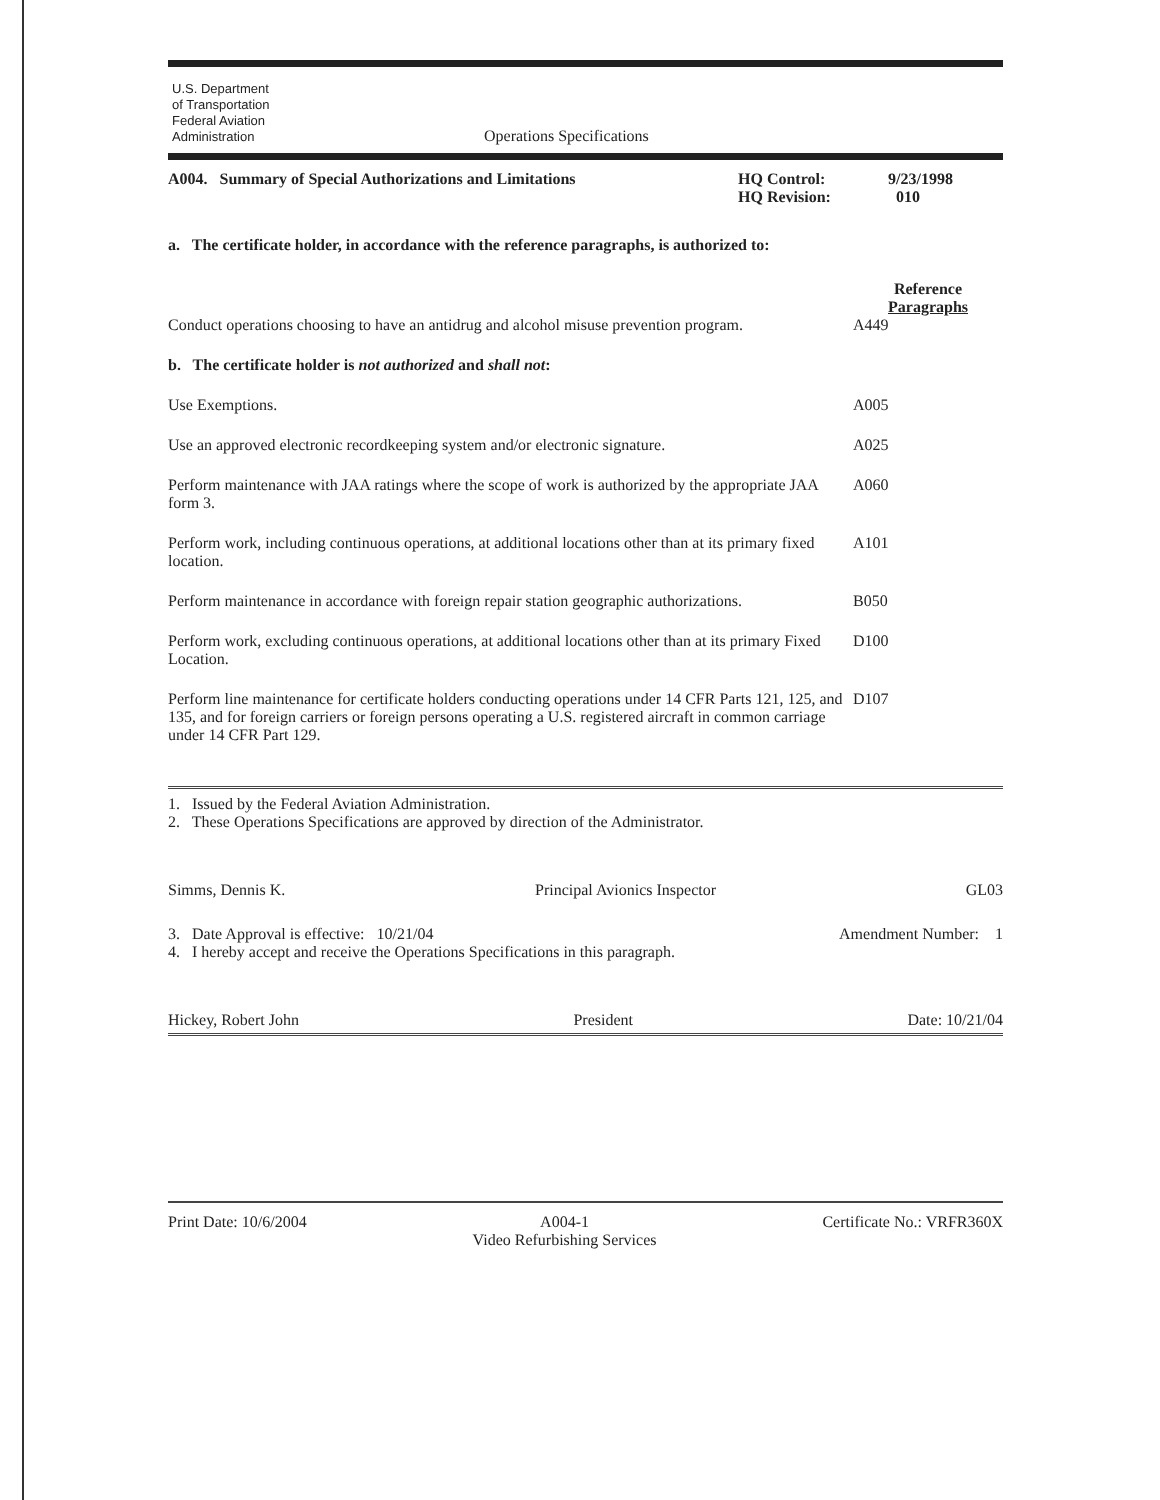U.S. Department
of Transportation
Federal Aviation
Administration
Operations Specifications
| A004. Summary of Special Authorizations and Limitations | HQ Control: HQ Revision: | 9/23/1998 010 |
a. The certificate holder, in accordance with the reference paragraphs, is authorized to:
| | Reference Paragraphs |
| Conduct operations choosing to have an antidrug and alcohol misuse prevention program. | A449 |
| b. The certificate holder is not authorized and shall not : | |
| Use Exemptions. | A005 |
| Use an approved electronic recordkeeping system and/or electronic signature. | A025 |
| Perform maintenance with JAA ratings where the scope of work is authorized by the appropriate JAA form 3. | A060 |
| Perform work, including continuous operations, at additional locations other than at its primary fixed location. | A101 |
| Perform maintenance in accordance with foreign repair station geographic authorizations. | B050 |
| Perform work, excluding continuous operations, at additional locations other than at its primary Fixed Location. | D100 |
| Perform line maintenance for certificate holders conducting operations under 14 CFR Parts 121, 125, and 135, and for foreign carriers or foreign persons operating a U.S. registered aircraft in common carriage under 14 CFR Part 129. | D107 |
1. Issued by the Federal Aviation Administration.
2. These Operations Specifications are approved by direction of the Administrator.
Simms, Dennis K. Principal Avionics Inspector GL03
3. Date Approval is effective: 10/21/04 Amendment Number: 1
4. I hereby accept and receive the Operations Specifications in this paragraph.
Hickey, Robert John President Date: 10/21/04
Print Date: 10/6/2004 A004-1
Video Refurbishing Services Certificate No.: VRFR360X